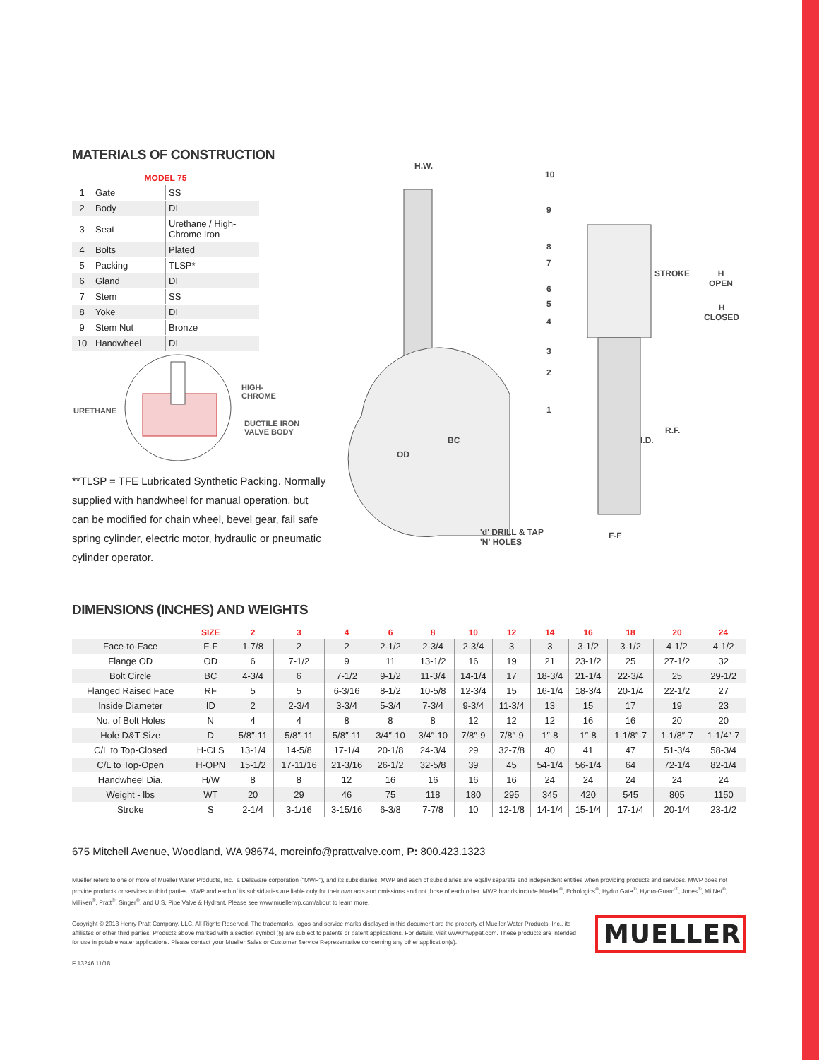MATERIALS OF CONSTRUCTION
| MODEL 75 | | |
| 1 | Gate | SS |
| 2 | Body | DI |
| 3 | Seat | Urethane / High-Chrome Iron |
| 4 | Bolts | Plated |
| 5 | Packing | TLSP* |
| 6 | Gland | DI |
| 7 | Stem | SS |
| 8 | Yoke | DI |
| 9 | Stem Nut | Bronze |
| 10 | Handwheel | DI |
HIGH-
CHROME
URETHANE
DUCTILE IRON
VALVE BODY
**TLSP = TFE Lubricated Synthetic Packing. Normally supplied with handwheel for manual operation, but can be modified for chain wheel, bevel gear, fail safe spring cylinder, electric motor, hydraulic or pneumatic cylinder operator.
H.W.
10
9
8
7
6
5
4
3
2
1
STROKE H
OPEN
H
CLOSED
BC
OD
R.F.
I.D.
'd' DRILL & TAP
'N' HOLES
F-F
DIMENSIONS (INCHES) AND WEIGHTS
| | SIZE | 2 | 3 | 4 | 6 | 8 | 10 | 12 | 14 | 16 | 18 | 20 | 24 |
| --- | --- | --- | --- | --- | --- | --- | --- | --- | --- | --- | --- | --- | --- |
| Face-to-Face | F-F | 1-7/8 | 2 | 2 | 2-1/2 | 2-3/4 | 2-3/4 | 3 | 3 | 3-1/2 | 3-1/2 | 4-1/2 | 4-1/2 |
| Flange OD | OD | 6 | 7-1/2 | 9 | 11 | 13-1/2 | 16 | 19 | 21 | 23-1/2 | 25 | 27-1/2 | 32 |
| Bolt Circle | BC | 4-3/4 | 6 | 7-1/2 | 9-1/2 | 11-3/4 | 14-1/4 | 17 | 18-3/4 | 21-1/4 | 22-3/4 | 25 | 29-1/2 |
| Flanged Raised Face | RF | 5 | 5 | 6-3/16 | 8-1/2 | 10-5/8 | 12-3/4 | 15 | 16-1/4 | 18-3/4 | 20-1/4 | 22-1/2 | 27 |
| Inside Diameter | ID | 2 | 2-3/4 | 3-3/4 | 5-3/4 | 7-3/4 | 9-3/4 | 11-3/4 | 13 | 15 | 17 | 19 | 23 |
| No. of Bolt Holes | N | 4 | 4 | 8 | 8 | 8 | 12 | 12 | 12 | 16 | 16 | 20 | 20 |
| Hole D&T Size | D | 5/8″-11 | 5/8″-11 | 5/8″-11 | 3/4″-10 | 3/4″-10 | 7/8″-9 | 7/8″-9 | 1″-8 | 1″-8 | 1-1/8″-7 | 1-1/8″-7 | 1-1/4″-7 |
| C/L to Top-Closed | H-CLS | 13-1/4 | 14-5/8 | 17-1/4 | 20-1/8 | 24-3/4 | 29 | 32-7/8 | 40 | 41 | 47 | 51-3/4 | 58-3/4 |
| C/L to Top-Open | H-OPN | 15-1/2 | 17-11/16 | 21-3/16 | 26-1/2 | 32-5/8 | 39 | 45 | 54-1/4 | 56-1/4 | 64 | 72-1/4 | 82-1/4 |
| Handwheel Dia. | H/W | 8 | 8 | 12 | 16 | 16 | 16 | 16 | 24 | 24 | 24 | 24 | 24 |
| Weight - lbs | WT | 20 | 29 | 46 | 75 | 118 | 180 | 295 | 345 | 420 | 545 | 805 | 1150 |
| Stroke | S | 2-1/4 | 3-1/16 | 3-15/16 | 6-3/8 | 7-7/8 | 10 | 12-1/8 | 14-1/4 | 15-1/4 | 17-1/4 | 20-1/4 | 23-1/2 |
675 Mitchell Avenue, Woodland, WA 98674, moreinfo@prattvalve.com, P: 800.423.1323
Mueller refers to one or more of Mueller Water Products, Inc., a Delaware corporation (“MWP”), and its subsidiaries. MWP and each of subsidiaries are legally separate and independent entities when providing products and services. MWP does not provide products or services to third parties. MWP and each of its subsidiaries are liable only for their own acts and omissions and not those of each other. MWP brands include Mueller<sup>®</sup>, Echologics<sup>®</sup>, Hydro Gate<sup>®</sup>, Hydro-Guard<sup>®</sup>, Jones<sup>®</sup>, Mi.Net<sup>®</sup>, Milliken<sup>®</sup>, Pratt<sup>®</sup>, Singer<sup>®</sup>, and U.S. Pipe Valve & Hydrant. Please see www.muellerwp.com/about to learn more.
Copyright © 2018 Henry Pratt Company, LLC. All Rights Reserved. The trademarks, logos and service marks displayed in this document are the property of Mueller Water Products, Inc., its affiliates or other third parties. Products above marked with a section symbol (§) are subject to patents or patent applications. For details, visit www.mwppat.com. These products are intended for use in potable water applications. Please contact your Mueller Sales or Customer Service Representative concerning any other application(s).
MUELLER
F 13246 11/18